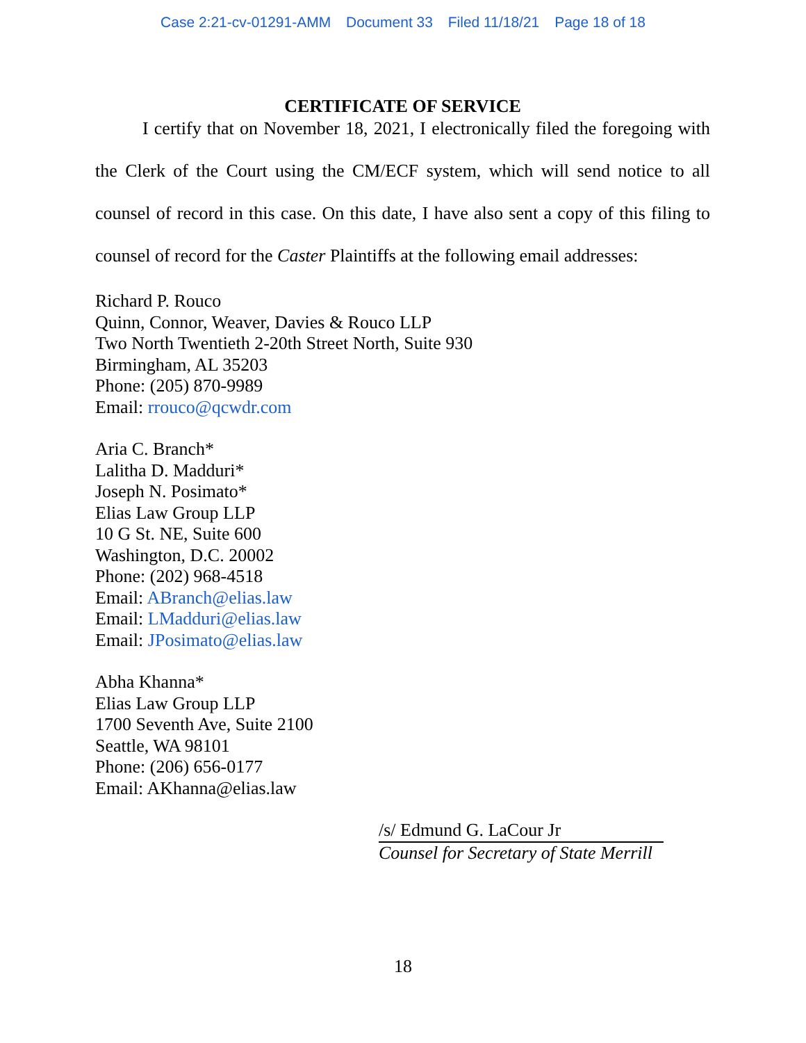Case 2:21-cv-01291-AMM Document 33 Filed 11/18/21 Page 18 of 18
CERTIFICATE OF SERVICE
I certify that on November 18, 2021, I electronically filed the foregoing with the Clerk of the Court using the CM/ECF system, which will send notice to all counsel of record in this case. On this date, I have also sent a copy of this filing to counsel of record for the Caster Plaintiffs at the following email addresses:
Richard P. Rouco
Quinn, Connor, Weaver, Davies & Rouco LLP
Two North Twentieth 2-20th Street North, Suite 930
Birmingham, AL 35203
Phone: (205) 870-9989
Email: rrouco@qcwdr.com
Aria C. Branch*
Lalitha D. Madduri*
Joseph N. Posimato*
Elias Law Group LLP
10 G St. NE, Suite 600
Washington, D.C. 20002
Phone: (202) 968-4518
Email: ABranch@elias.law
Email: LMadduri@elias.law
Email: JPosimato@elias.law
Abha Khanna*
Elias Law Group LLP
1700 Seventh Ave, Suite 2100
Seattle, WA 98101
Phone: (206) 656-0177
Email: AKhanna@elias.law
/s/ Edmund G. LaCour Jr
Counsel for Secretary of State Merrill
18